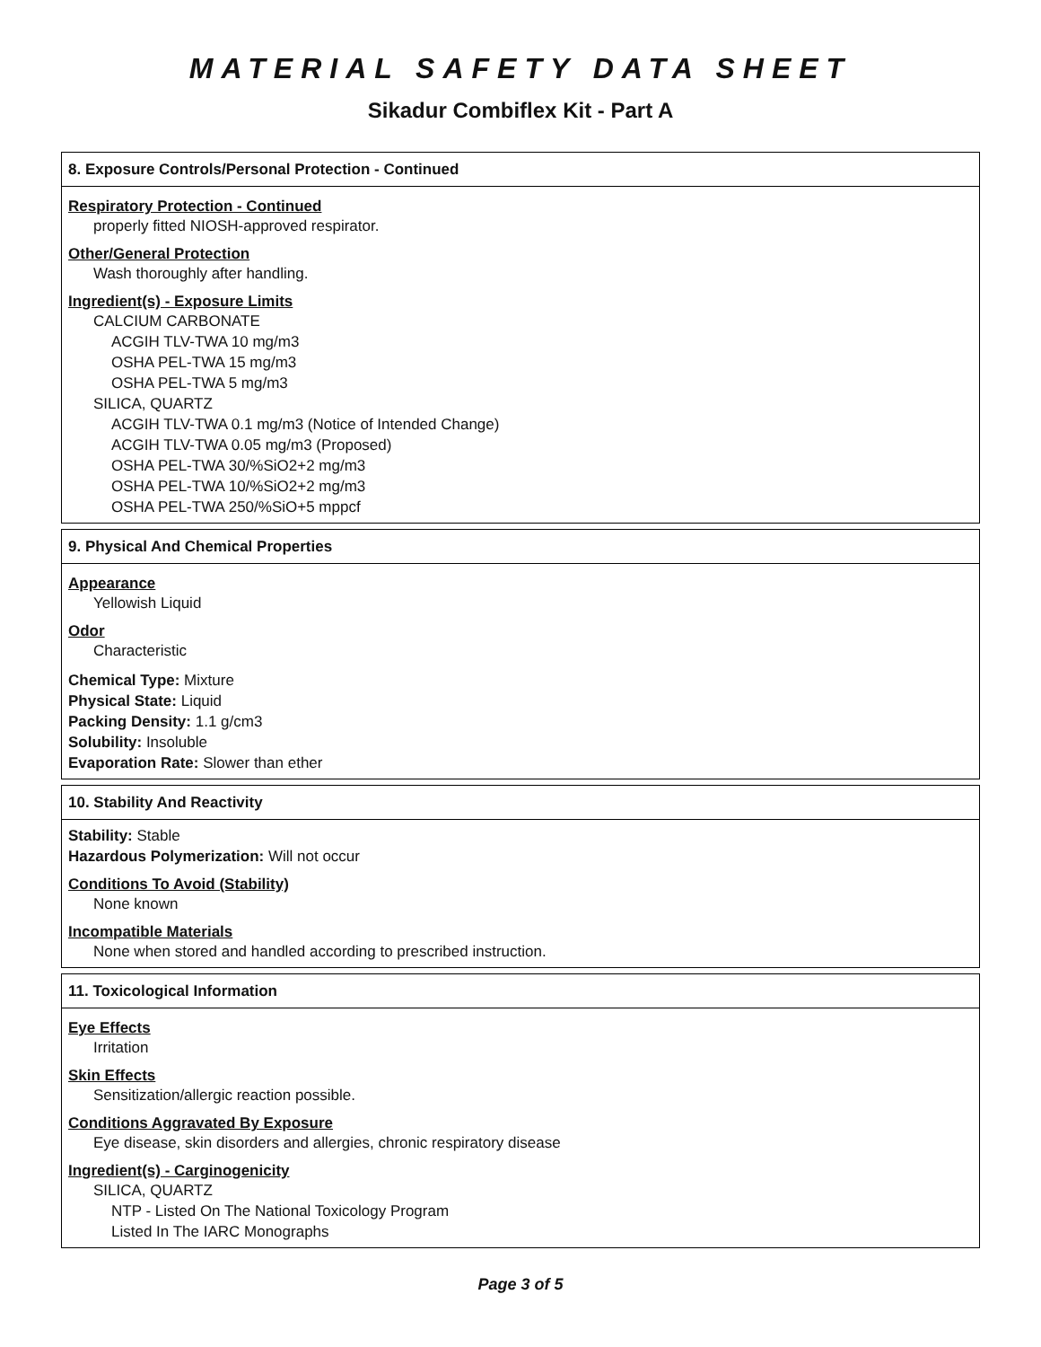MATERIAL SAFETY DATA SHEET
Sikadur Combiflex Kit - Part A
8. Exposure Controls/Personal Protection - Continued
Respiratory Protection - Continued
properly fitted NIOSH-approved respirator.
Other/General Protection
Wash thoroughly after handling.
Ingredient(s) - Exposure Limits
CALCIUM CARBONATE
ACGIH TLV-TWA 10 mg/m3
OSHA PEL-TWA 15 mg/m3
OSHA PEL-TWA 5 mg/m3
SILICA, QUARTZ
ACGIH TLV-TWA 0.1 mg/m3 (Notice of Intended Change)
ACGIH TLV-TWA 0.05 mg/m3 (Proposed)
OSHA PEL-TWA 30/%SiO2+2 mg/m3
OSHA PEL-TWA 10/%SiO2+2 mg/m3
OSHA PEL-TWA 250/%SiO+5 mppcf
9. Physical And Chemical Properties
Appearance
Yellowish Liquid
Odor
Characteristic
Chemical Type: Mixture
Physical State: Liquid
Packing Density: 1.1 g/cm3
Solubility: Insoluble
Evaporation Rate: Slower than ether
10. Stability And Reactivity
Stability: Stable
Hazardous Polymerization: Will not occur
Conditions To Avoid (Stability)
None known
Incompatible Materials
None when stored and handled according to prescribed instruction.
11. Toxicological Information
Eye Effects
Irritation
Skin Effects
Sensitization/allergic reaction possible.
Conditions Aggravated By Exposure
Eye disease, skin disorders and allergies, chronic respiratory disease
Ingredient(s) - Carginogenicity
SILICA, QUARTZ
NTP - Listed On The National Toxicology Program
Listed In The IARC Monographs
Page 3 of 5